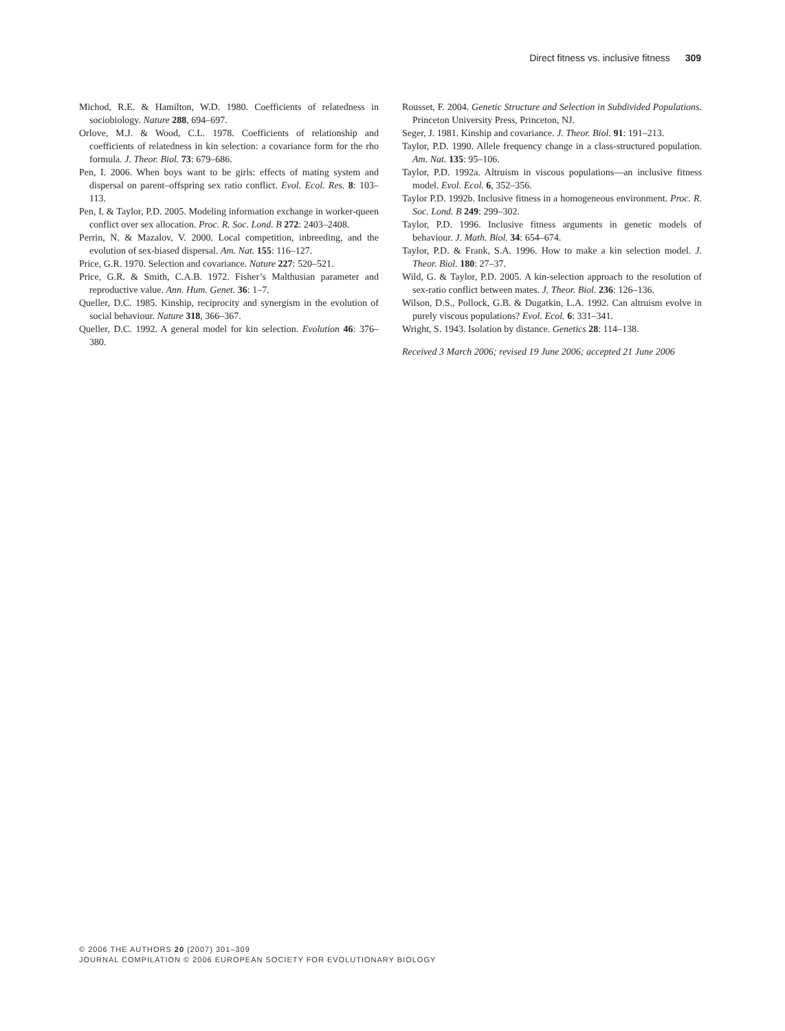Direct fitness vs. inclusive fitness 309
Michod, R.E. & Hamilton, W.D. 1980. Coefficients of relatedness in sociobiology. Nature 288, 694–697.
Orlove, M.J. & Wood, C.L. 1978. Coefficients of relationship and coefficients of relatedness in kin selection: a covariance form for the rho formula. J. Theor. Biol. 73: 679–686.
Pen, I. 2006. When boys want to be girls: effects of mating system and dispersal on parent–offspring sex ratio conflict. Evol. Ecol. Res. 8: 103–113.
Pen, I. & Taylor, P.D. 2005. Modeling information exchange in worker-queen conflict over sex allocation. Proc. R. Soc. Lond. B 272: 2403–2408.
Perrin, N. & Mazalov, V. 2000. Local competition, inbreeding, and the evolution of sex-biased dispersal. Am. Nat. 155: 116–127.
Price, G.R. 1970. Selection and covariance. Nature 227: 520–521.
Price, G.R. & Smith, C.A.B. 1972. Fisher’s Malthusian parameter and reproductive value. Ann. Hum. Genet. 36: 1–7.
Queller, D.C. 1985. Kinship, reciprocity and synergism in the evolution of social behaviour. Nature 318, 366–367.
Queller, D.C. 1992. A general model for kin selection. Evolution 46: 376–380.
Rousset, F. 2004. Genetic Structure and Selection in Subdivided Populations. Princeton University Press, Princeton, NJ.
Seger, J. 1981. Kinship and covariance. J. Theor. Biol. 91: 191–213.
Taylor, P.D. 1990. Allele frequency change in a class-structured population. Am. Nat. 135: 95–106.
Taylor, P.D. 1992a. Altruism in viscous populations—an inclusive fitness model. Evol. Ecol. 6, 352–356.
Taylor P.D. 1992b. Inclusive fitness in a homogeneous environment. Proc. R. Soc. Lond. B 249: 299–302.
Taylor, P.D. 1996. Inclusive fitness arguments in genetic models of behaviour. J. Math. Biol. 34: 654–674.
Taylor, P.D. & Frank, S.A. 1996. How to make a kin selection model. J. Theor. Biol. 180: 27–37.
Wild, G. & Taylor, P.D. 2005. A kin-selection approach to the resolution of sex-ratio conflict between mates. J. Theor. Biol. 236: 126–136.
Wilson, D.S., Pollock, G.B. & Dugatkin, L.A. 1992. Can altruism evolve in purely viscous populations? Evol. Ecol. 6: 331–341.
Wright, S. 1943. Isolation by distance. Genetics 28: 114–138.
Received 3 March 2006; revised 19 June 2006; accepted 21 June 2006
© 2006 THE AUTHORS 20 (2007) 301–309
JOURNAL COMPILATION © 2006 EUROPEAN SOCIETY FOR EVOLUTIONARY BIOLOGY